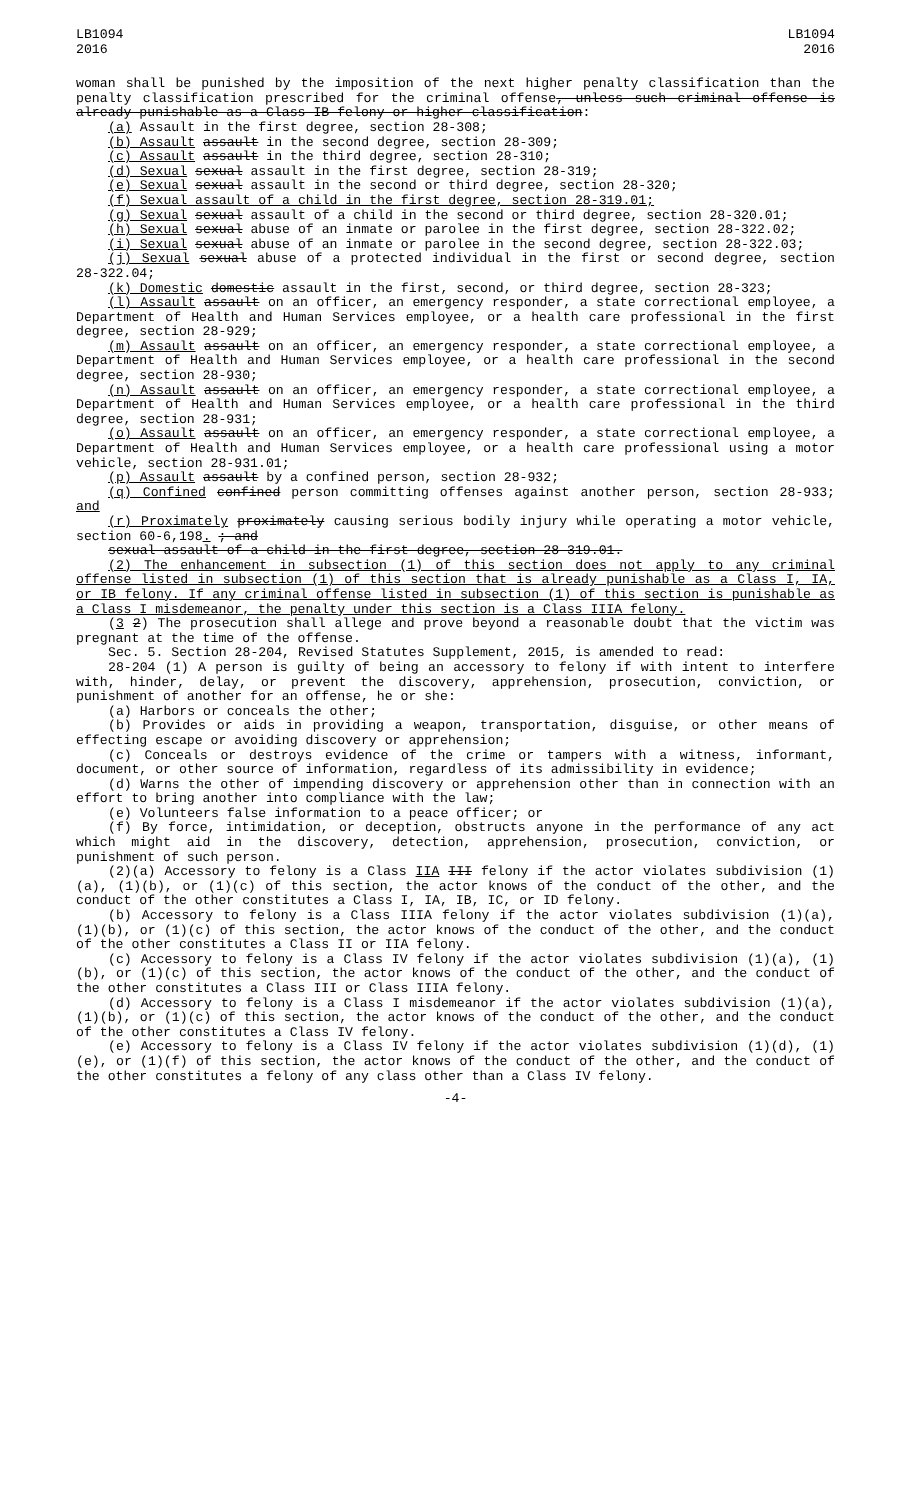LB1094
2016
LB1094
2016
woman shall be punished by the imposition of the next higher penalty classification than the penalty classification prescribed for the criminal offense, unless such criminal offense is already punishable as a Class IB felony or higher classification:
(a) Assault in the first degree, section 28-308;
(b) Assault assault in the second degree, section 28-309;
(c) Assault assault in the third degree, section 28-310;
(d) Sexual sexual assault in the first degree, section 28-319;
(e) Sexual sexual assault in the second or third degree, section 28-320;
(f) Sexual assault of a child in the first degree, section 28-319.01;
(g) Sexual sexual assault of a child in the second or third degree, section 28-320.01;
(h) Sexual sexual abuse of an inmate or parolee in the first degree, section 28-322.02;
(i) Sexual sexual abuse of an inmate or parolee in the second degree, section 28-322.03;
(j) Sexual sexual abuse of a protected individual in the first or second degree, section 28-322.04;
(k) Domestic domestic assault in the first, second, or third degree, section 28-323;
(l) Assault assault on an officer, an emergency responder, a state correctional employee, a Department of Health and Human Services employee, or a health care professional in the first degree, section 28-929;
(m) Assault assault on an officer, an emergency responder, a state correctional employee, a Department of Health and Human Services employee, or a health care professional in the second degree, section 28-930;
(n) Assault assault on an officer, an emergency responder, a state correctional employee, a Department of Health and Human Services employee, or a health care professional in the third degree, section 28-931;
(o) Assault assault on an officer, an emergency responder, a state correctional employee, a Department of Health and Human Services employee, or a health care professional using a motor vehicle, section 28-931.01;
(p) Assault assault by a confined person, section 28-932;
(q) Confined confined person committing offenses against another person, section 28-933; and
(r) Proximately proximately causing serious bodily injury while operating a motor vehicle, section 60-6,198. ; and
sexual assault of a child in the first degree, section 28-319.01.
(2) The enhancement in subsection (1) of this section does not apply to any criminal offense listed in subsection (1) of this section that is already punishable as a Class I, IA, or IB felony. If any criminal offense listed in subsection (1) of this section is punishable as a Class I misdemeanor, the penalty under this section is a Class IIIA felony.
(3 2) The prosecution shall allege and prove beyond a reasonable doubt that the victim was pregnant at the time of the offense.
Sec. 5. Section 28-204, Revised Statutes Supplement, 2015, is amended to read:
28-204 (1) A person is guilty of being an accessory to felony if with intent to interfere with, hinder, delay, or prevent the discovery, apprehension, prosecution, conviction, or punishment of another for an offense, he or she:
(a) Harbors or conceals the other;
(b) Provides or aids in providing a weapon, transportation, disguise, or other means of effecting escape or avoiding discovery or apprehension;
(c) Conceals or destroys evidence of the crime or tampers with a witness, informant, document, or other source of information, regardless of its admissibility in evidence;
(d) Warns the other of impending discovery or apprehension other than in connection with an effort to bring another into compliance with the law;
(e) Volunteers false information to a peace officer; or
(f) By force, intimidation, or deception, obstructs anyone in the performance of any act which might aid in the discovery, detection, apprehension, prosecution, conviction, or punishment of such person.
(2)(a) Accessory to felony is a Class IIA III felony if the actor violates subdivision (1)(a), (1)(b), or (1)(c) of this section, the actor knows of the conduct of the other, and the conduct of the other constitutes a Class I, IA, IB, IC, or ID felony.
(b) Accessory to felony is a Class IIIA felony if the actor violates subdivision (1)(a), (1)(b), or (1)(c) of this section, the actor knows of the conduct of the other, and the conduct of the other constitutes a Class II or IIA felony.
(c) Accessory to felony is a Class IV felony if the actor violates subdivision (1)(a), (1)(b), or (1)(c) of this section, the actor knows of the conduct of the other, and the conduct of the other constitutes a Class III or Class IIIA felony.
(d) Accessory to felony is a Class I misdemeanor if the actor violates subdivision (1)(a), (1)(b), or (1)(c) of this section, the actor knows of the conduct of the other, and the conduct of the other constitutes a Class IV felony.
(e) Accessory to felony is a Class IV felony if the actor violates subdivision (1)(d), (1)(e), or (1)(f) of this section, the actor knows of the conduct of the other, and the conduct of the other constitutes a felony of any class other than a Class IV felony.
-4-